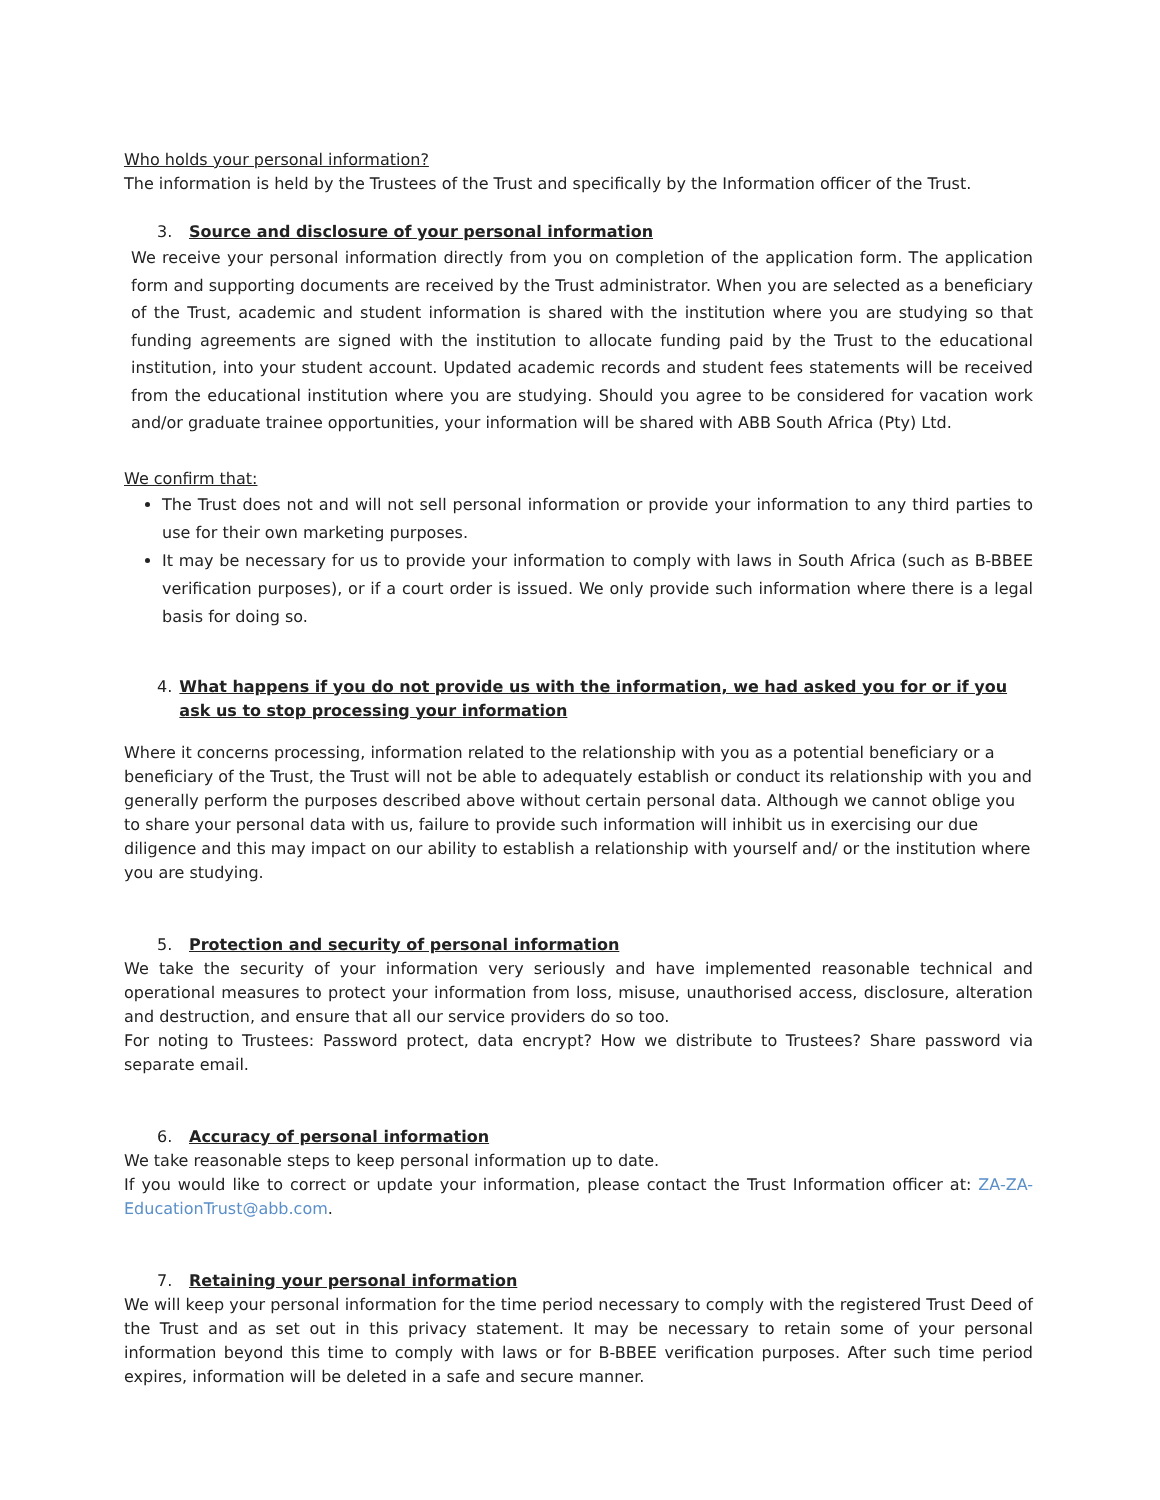Who holds your personal information?
The information is held by the Trustees of the Trust and specifically by the Information officer of the Trust.
3. Source and disclosure of your personal information
We receive your personal information directly from you on completion of the application form. The application form and supporting documents are received by the Trust administrator. When you are selected as a beneficiary of the Trust, academic and student information is shared with the institution where you are studying so that funding agreements are signed with the institution to allocate funding paid by the Trust to the educational institution, into your student account. Updated academic records and student fees statements will be received from the educational institution where you are studying. Should you agree to be considered for vacation work and/or graduate trainee opportunities, your information will be shared with ABB South Africa (Pty) Ltd.
We confirm that:
The Trust does not and will not sell personal information or provide your information to any third parties to use for their own marketing purposes.
It may be necessary for us to provide your information to comply with laws in South Africa (such as B-BBEE verification purposes), or if a court order is issued. We only provide such information where there is a legal basis for doing so.
4. What happens if you do not provide us with the information, we had asked you for or if you ask us to stop processing your information
Where it concerns processing, information related to the relationship with you as a potential beneficiary or a beneficiary of the Trust, the Trust will not be able to adequately establish or conduct its relationship with you and generally perform the purposes described above without certain personal data. Although we cannot oblige you to share your personal data with us, failure to provide such information will inhibit us in exercising our due diligence and this may impact on our ability to establish a relationship with yourself and/ or the institution where you are studying.
5. Protection and security of personal information
We take the security of your information very seriously and have implemented reasonable technical and operational measures to protect your information from loss, misuse, unauthorised access, disclosure, alteration and destruction, and ensure that all our service providers do so too.
For noting to Trustees: Password protect, data encrypt? How we distribute to Trustees? Share password via separate email.
6. Accuracy of personal information
We take reasonable steps to keep personal information up to date.
If you would like to correct or update your information, please contact the Trust Information officer at: ZA-ZA-EducationTrust@abb.com.
7. Retaining your personal information
We will keep your personal information for the time period necessary to comply with the registered Trust Deed of the Trust and as set out in this privacy statement. It may be necessary to retain some of your personal information beyond this time to comply with laws or for B-BBEE verification purposes. After such time period expires, information will be deleted in a safe and secure manner.